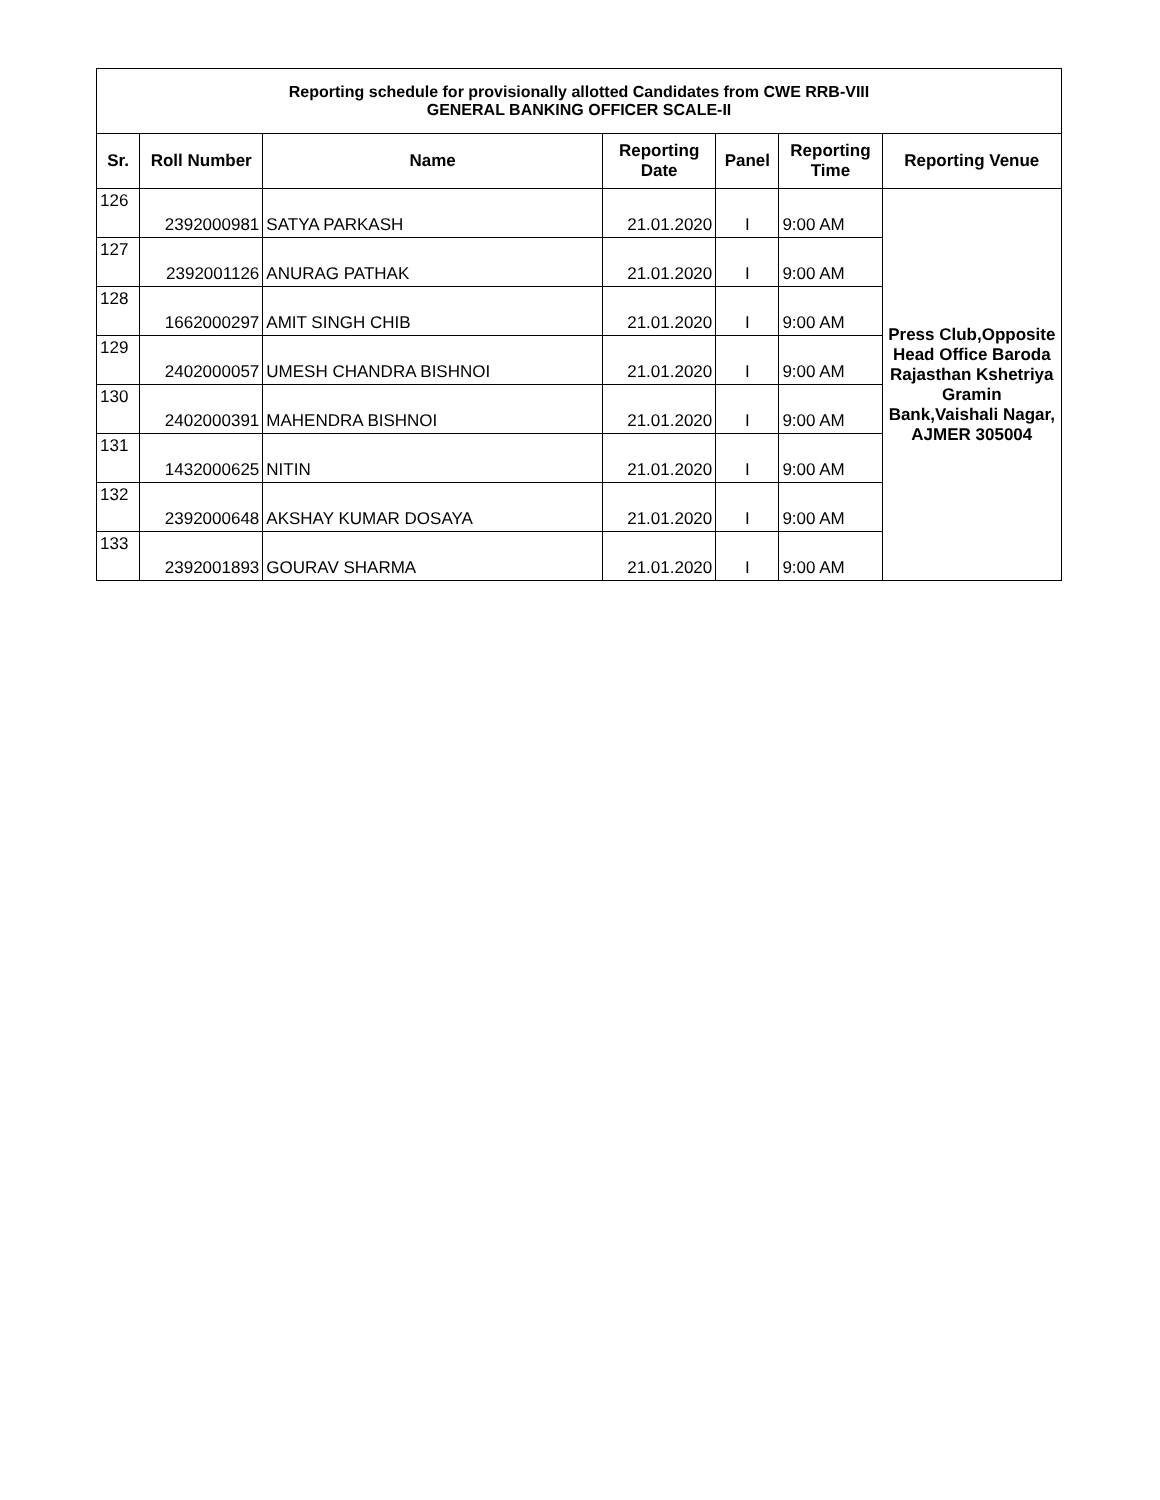| Reporting schedule for provisionally allotted Candidates from CWE RRB-VIII GENERAL BANKING OFFICER SCALE-II | | | | | | |
| Sr. | Roll Number | Name | Reporting Date | Panel | Reporting Time | Reporting Venue |
| 126 | 2392000981 | SATYA PARKASH | 21.01.2020 | I | 9:00 AM | Press Club,Opposite Head Office Baroda Rajasthan Kshetriya Gramin Bank,Vaishali Nagar, AJMER 305004 |
| 127 | 2392001126 | ANURAG PATHAK | 21.01.2020 | I | 9:00 AM | |
| 128 | 1662000297 | AMIT SINGH CHIB | 21.01.2020 | I | 9:00 AM | |
| 129 | 2402000057 | UMESH CHANDRA BISHNOI | 21.01.2020 | I | 9:00 AM | |
| 130 | 2402000391 | MAHENDRA BISHNOI | 21.01.2020 | I | 9:00 AM | |
| 131 | 1432000625 | NITIN | 21.01.2020 | I | 9:00 AM | |
| 132 | 2392000648 | AKSHAY KUMAR DOSAYA | 21.01.2020 | I | 9:00 AM | |
| 133 | 2392001893 | GOURAV SHARMA | 21.01.2020 | I | 9:00 AM | |